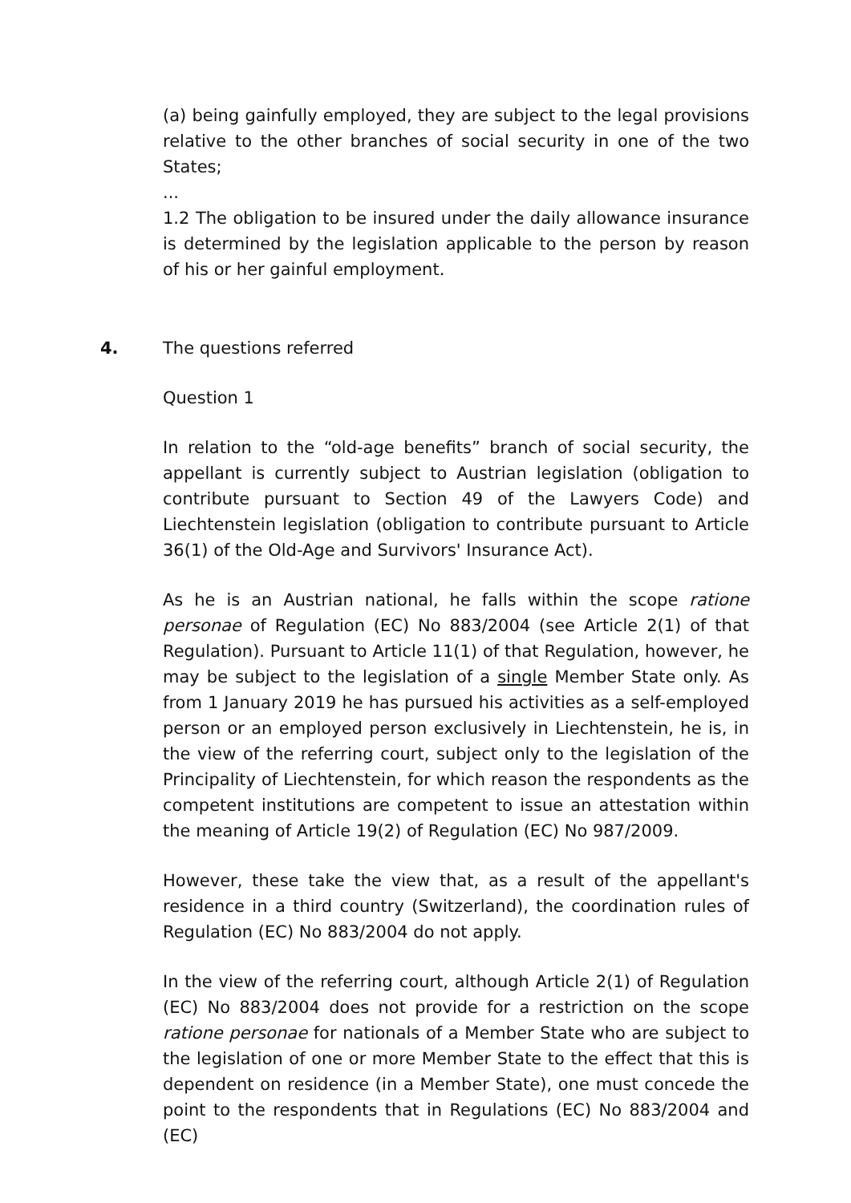(a) being gainfully employed, they are subject to the legal provisions relative to the other branches of social security in one of the two States;
...
1.2 The obligation to be insured under the daily allowance insurance is determined by the legislation applicable to the person by reason of his or her gainful employment.
4. The questions referred
Question 1
In relation to the “old-age benefits” branch of social security, the appellant is currently subject to Austrian legislation (obligation to contribute pursuant to Section 49 of the Lawyers Code) and Liechtenstein legislation (obligation to contribute pursuant to Article 36(1) of the Old-Age and Survivors' Insurance Act).
As he is an Austrian national, he falls within the scope ratione personae of Regulation (EC) No 883/2004 (see Article 2(1) of that Regulation). Pursuant to Article 11(1) of that Regulation, however, he may be subject to the legislation of a single Member State only. As from 1 January 2019 he has pursued his activities as a self-employed person or an employed person exclusively in Liechtenstein, he is, in the view of the referring court, subject only to the legislation of the Principality of Liechtenstein, for which reason the respondents as the competent institutions are competent to issue an attestation within the meaning of Article 19(2) of Regulation (EC) No 987/2009.
However, these take the view that, as a result of the appellant's residence in a third country (Switzerland), the coordination rules of Regulation (EC) No 883/2004 do not apply.
In the view of the referring court, although Article 2(1) of Regulation (EC) No 883/2004 does not provide for a restriction on the scope ratione personae for nationals of a Member State who are subject to the legislation of one or more Member State to the effect that this is dependent on residence (in a Member State), one must concede the point to the respondents that in Regulations (EC) No 883/2004 and (EC)